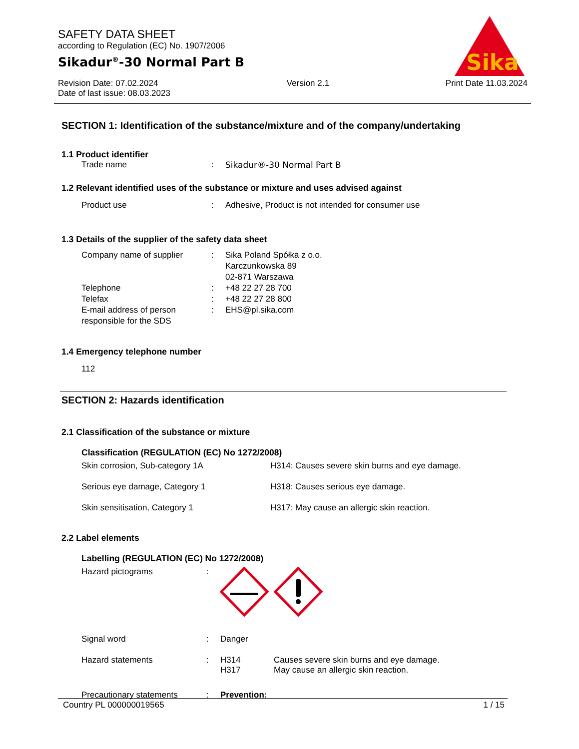SAFETY DATA SHEET
according to Regulation (EC) No. 1907/2006
Sikadur<sup>®</sup>-30 Normal Part B
Revision Date: 07.02.2024
Date of last issue: 08.03.2023 Version 2.1 Print Date 11.03.2024
Sika
SECTION 1: Identification of the substance/mixture and of the company/undertaking
1.1 Product identifier
Trade name: Sikadur®-30 Normal Part B
1.2 Relevant identified uses of the substance or mixture and uses advised against
Product use: Adhesive, Product is not intended for consumer use
1.3 Details of the supplier of the safety data sheet
Company name of supplier: Sika Poland Spółka z o.o.
Karczunkowska 89
02-871 Warszawa
Telephone: +48 22 27 28 700
Telefax: +48 22 27 28 800
E-mail address of person responsible for the SDS: EHS@pl.sika.com
1.4 Emergency telephone number
112
SECTION 2: Hazards identification
2.1 Classification of the substance or mixture
Classification (REGULATION (EC) No 1272/2008)
Skin corrosion, Sub-category 1A H314: Causes severe skin burns and eye damage. Serious eye damage, Category 1 H318: Causes serious eye damage. Skin sensitisation, Category 1 H317: May cause an allergic skin reaction.
2.2 Label elements
Labelling (REGULATION (EC) No 1272/2008)
Hazard pictograms:
Signal word: Danger
Hazard statements: H314
H317 Causes severe skin burns and eye damage.
May cause an allergic skin reaction.
Precautionary statements: Prevention:
Country PL 000000019565 1 / 15